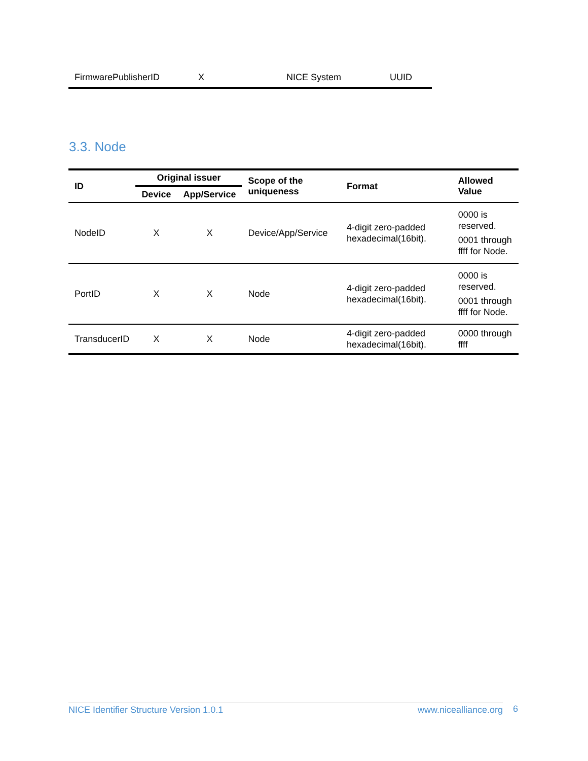| FirmwarePublisherID | X | NICE System | UUID |
3.3. Node
| ID | Original issuer | | Scope of the uniqueness | Format | Allowed Value |
| --- | --- | --- | --- | --- | --- |
| | Device | App/Service | | | |
| NodeID | X | X | Device/App/Service | 4-digit zero-padded hexadecimal(16bit). | 0000 is reserved. 0001 through ffff for Node. |
| PortID | X | X | Node | 4-digit zero-padded hexadecimal(16bit). | 0000 is reserved. 0001 through ffff for Node. |
| TransducerID | X | X | Node | 4-digit zero-padded hexadecimal(16bit). | 0000 through ffff |
NICE Identifier Structure Version 1.0.1 www.nicealliance.org 6